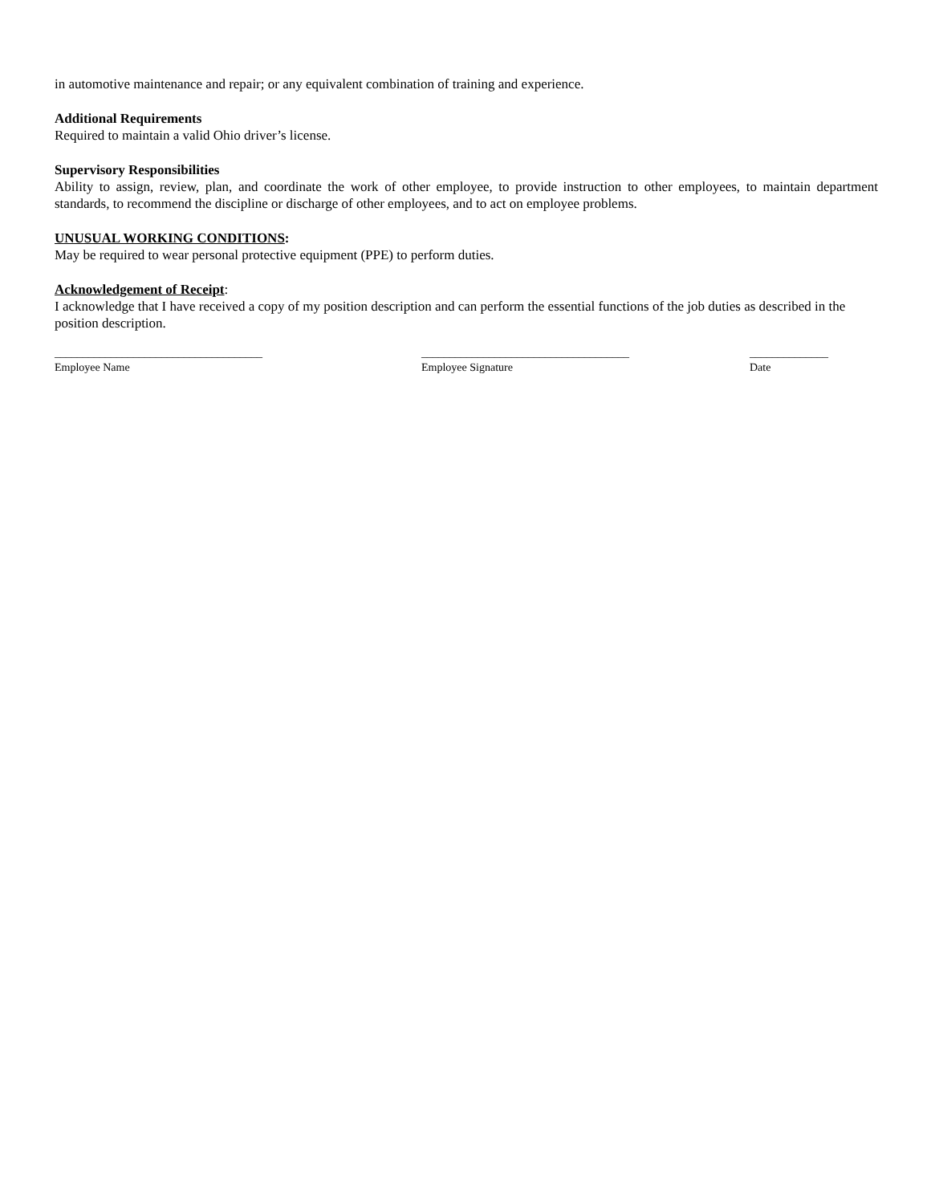in automotive maintenance and repair; or any equivalent combination of training and experience.
Additional Requirements
Required to maintain a valid Ohio driver’s license.
Supervisory Responsibilities
Ability to assign, review, plan, and coordinate the work of other employee, to provide instruction to other employees, to maintain department standards, to recommend the discipline or discharge of other employees, and to act on employee problems.
UNUSUAL WORKING CONDITIONS:
May be required to wear personal protective equipment (PPE) to perform duties.
Acknowledgement of Receipt:
I acknowledge that I have received a copy of my position description and can perform the essential functions of the job duties as described in the position description.
_____________________________________
Employee Name
_____________________________________
Employee Signature
______________
Date